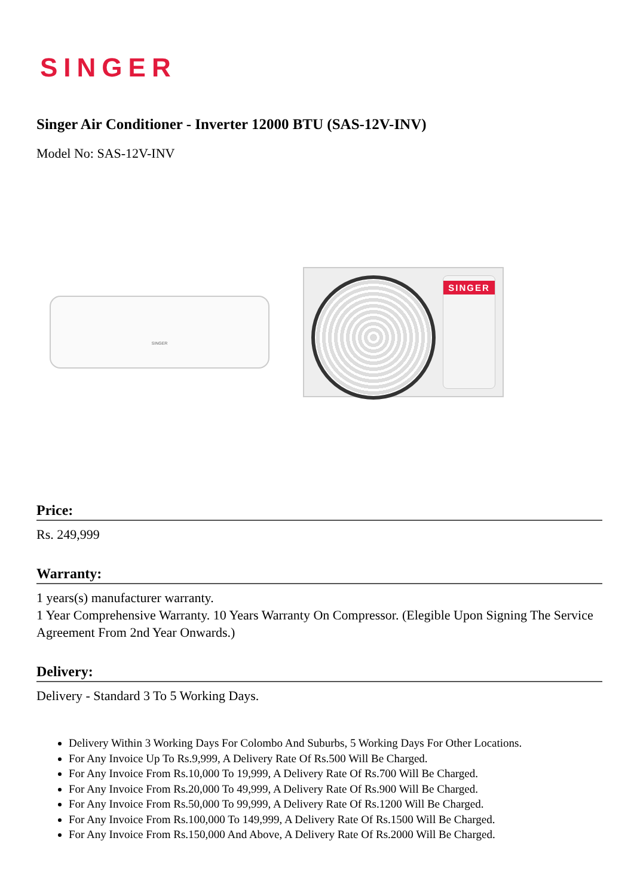SINGER
Singer Air Conditioner - Inverter 12000 BTU (SAS-12V-INV)
Model No: SAS-12V-INV
SINGER
SINGER
Price:
Rs. 249,999
Warranty:
1 years(s) manufacturer warranty.
1 Year Comprehensive Warranty. 10 Years Warranty On Compressor. (Elegible Upon Signing The Service Agreement From 2nd Year Onwards.)
Delivery:
Delivery - Standard 3 To 5 Working Days.
Delivery Within 3 Working Days For Colombo And Suburbs, 5 Working Days For Other Locations.
For Any Invoice Up To Rs.9,999, A Delivery Rate Of Rs.500 Will Be Charged.
For Any Invoice From Rs.10,000 To 19,999, A Delivery Rate Of Rs.700 Will Be Charged.
For Any Invoice From Rs.20,000 To 49,999, A Delivery Rate Of Rs.900 Will Be Charged.
For Any Invoice From Rs.50,000 To 99,999, A Delivery Rate Of Rs.1200 Will Be Charged.
For Any Invoice From Rs.100,000 To 149,999, A Delivery Rate Of Rs.1500 Will Be Charged.
For Any Invoice From Rs.150,000 And Above, A Delivery Rate Of Rs.2000 Will Be Charged.